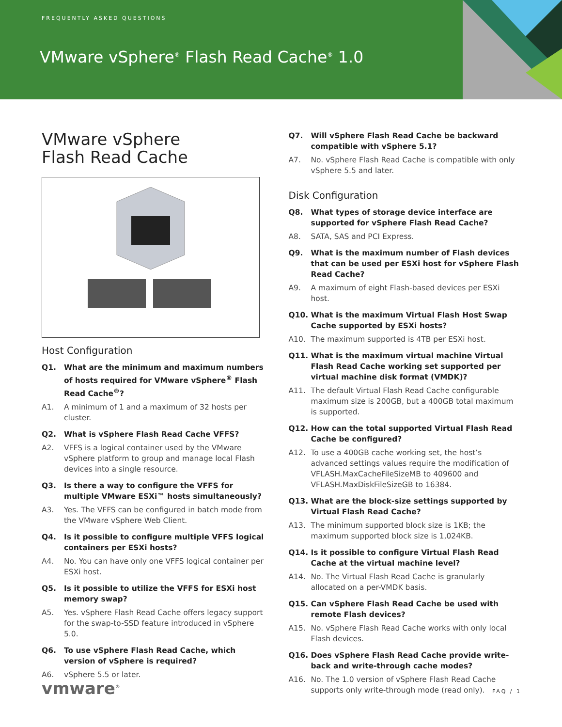FREQUENTLY ASKED QUESTIONS
VMware vSphere<sup>®</sup> Flash Read Cache<sup>®</sup> 1.0
VMware vSphere
Flash Read Cache
Host Configuration
Q1. What are the minimum and maximum numbers of hosts required for VMware vSphere<sup>®</sup> Flash Read Cache<sup>®</sup>?
A1. A minimum of 1 and a maximum of 32 hosts per cluster.
Q2. What is vSphere Flash Read Cache VFFS?
A2. VFFS is a logical container used by the VMware vSphere platform to group and manage local Flash devices into a single resource.
Q3. Is there a way to configure the VFFS for multiple VMware ESXi™ hosts simultaneously?
A3. Yes. The VFFS can be configured in batch mode from the VMware vSphere Web Client.
Q4. Is it possible to configure multiple VFFS logical containers per ESXi hosts?
A4. No. You can have only one VFFS logical container per ESXi host.
Q5. Is it possible to utilize the VFFS for ESXi host memory swap?
A5. Yes. vSphere Flash Read Cache offers legacy support for the swap-to-SSD feature introduced in vSphere 5.0.
Q6. To use vSphere Flash Read Cache, which version of vSphere is required?
A6. vSphere 5.5 or later.
Q7. Will vSphere Flash Read Cache be backward compatible with vSphere 5.1?
A7. No. vSphere Flash Read Cache is compatible with only vSphere 5.5 and later.
Disk Configuration
Q8. What types of storage device interface are supported for vSphere Flash Read Cache?
A8. SATA, SAS and PCI Express.
Q9. What is the maximum number of Flash devices that can be used per ESXi host for vSphere Flash Read Cache?
A9. A maximum of eight Flash-based devices per ESXi host.
Q10. What is the maximum Virtual Flash Host Swap Cache supported by ESXi hosts?
A10. The maximum supported is 4TB per ESXi host.
Q11. What is the maximum virtual machine Virtual Flash Read Cache working set supported per virtual machine disk format (VMDK)?
A11. The default Virtual Flash Read Cache configurable maximum size is 200GB, but a 400GB total maximum is supported.
Q12. How can the total supported Virtual Flash Read Cache be configured?
A12. To use a 400GB cache working set, the host’s advanced settings values require the modification of VFLASH.MaxCacheFileSizeMB to 409600 and VFLASH.MaxDiskFileSizeGB to 16384.
Q13. What are the block-size settings supported by Virtual Flash Read Cache?
A13. The minimum supported block size is 1KB; the maximum supported block size is 1,024KB.
Q14. Is it possible to configure Virtual Flash Read Cache at the virtual machine level?
A14. No. The Virtual Flash Read Cache is granularly allocated on a per-VMDK basis.
Q15. Can vSphere Flash Read Cache be used with remote Flash devices?
A15. No. vSphere Flash Read Cache works with only local Flash devices.
Q16. Does vSphere Flash Read Cache provide write-back and write-through cache modes?
A16. No. The 1.0 version of vSphere Flash Read Cache supports only write-through mode (read only).
vmware<sup>®</sup> FAQ / 1